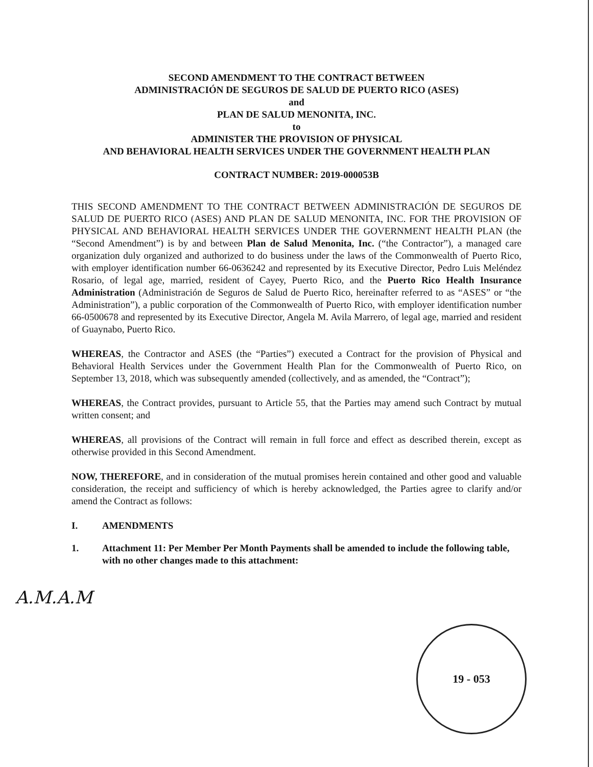SECOND AMENDMENT TO THE CONTRACT BETWEEN
ADMINISTRACIÓN DE SEGUROS DE SALUD DE PUERTO RICO (ASES)
and
PLAN DE SALUD MENONITA, INC.
to
ADMINISTER THE PROVISION OF PHYSICAL
AND BEHAVIORAL HEALTH SERVICES UNDER THE GOVERNMENT HEALTH PLAN
CONTRACT NUMBER: 2019-000053B
THIS SECOND AMENDMENT TO THE CONTRACT BETWEEN ADMINISTRACIÓN DE SEGUROS DE SALUD DE PUERTO RICO (ASES) AND PLAN DE SALUD MENONITA, INC. FOR THE PROVISION OF PHYSICAL AND BEHAVIORAL HEALTH SERVICES UNDER THE GOVERNMENT HEALTH PLAN (the “Second Amendment”) is by and between Plan de Salud Menonita, Inc. (“the Contractor”), a managed care organization duly organized and authorized to do business under the laws of the Commonwealth of Puerto Rico, with employer identification number 66-0636242 and represented by its Executive Director, Pedro Luis Meléndez Rosario, of legal age, married, resident of Cayey, Puerto Rico, and the Puerto Rico Health Insurance Administration (Administración de Seguros de Salud de Puerto Rico, hereinafter referred to as “ASES” or “the Administration”), a public corporation of the Commonwealth of Puerto Rico, with employer identification number 66-0500678 and represented by its Executive Director, Angela M. Avila Marrero, of legal age, married and resident of Guaynabo, Puerto Rico.
WHEREAS, the Contractor and ASES (the “Parties”) executed a Contract for the provision of Physical and Behavioral Health Services under the Government Health Plan for the Commonwealth of Puerto Rico, on September 13, 2018, which was subsequently amended (collectively, and as amended, the “Contract”);
WHEREAS, the Contract provides, pursuant to Article 55, that the Parties may amend such Contract by mutual written consent; and
WHEREAS, all provisions of the Contract will remain in full force and effect as described therein, except as otherwise provided in this Second Amendment.
NOW, THEREFORE, and in consideration of the mutual promises herein contained and other good and valuable consideration, the receipt and sufficiency of which is hereby acknowledged, the Parties agree to clarify and/or amend the Contract as follows:
I. AMENDMENTS
1. Attachment 11: Per Member Per Month Payments shall be amended to include the following table, with no other changes made to this attachment:
A.M.A.M
19 - 053